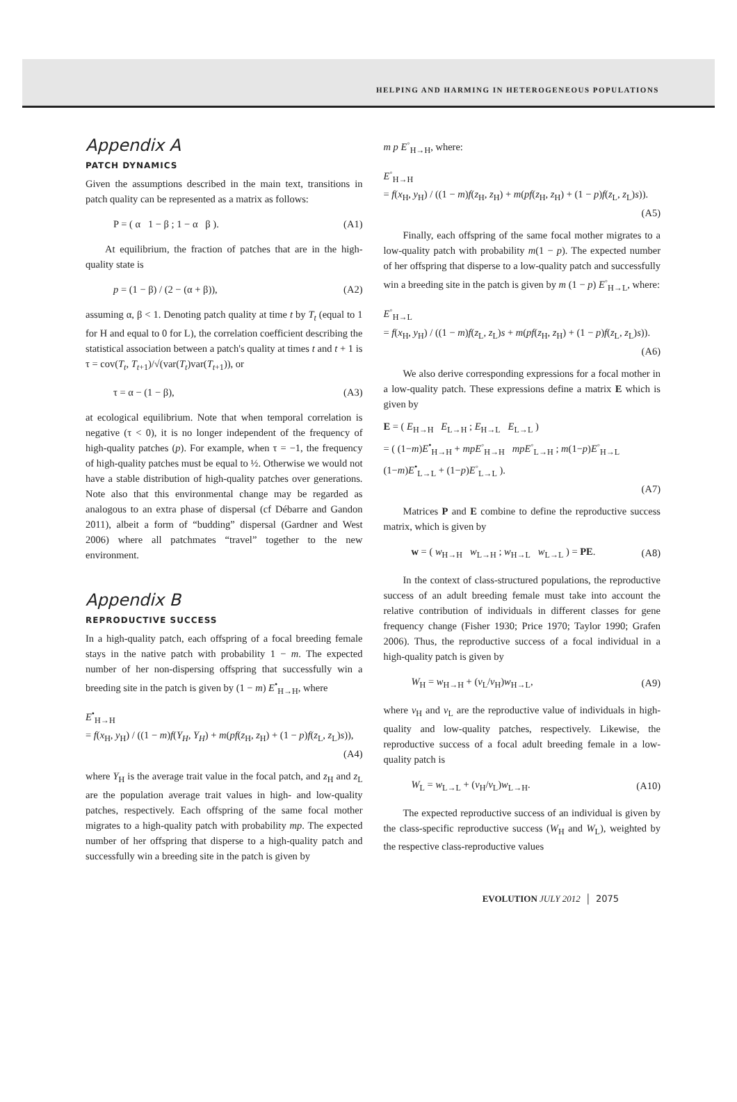HELPING AND HARMING IN HETEROGENEOUS POPULATIONS
Appendix A
PATCH DYNAMICS
Given the assumptions described in the main text, transitions in patch quality can be represented as a matrix as follows:
P = ( α 1 − β ; 1 − α β ). (A1)
At equilibrium, the fraction of patches that are in the high-quality state is
p = (1 − β) / (2 − (α + β)), (A2)
assuming α, β < 1. Denoting patch quality at time t by T<sub>t</sub> (equal to 1 for H and equal to 0 for L), the correlation coefficient describing the statistical association between a patch's quality at times t and t + 1 is τ = cov(T<sub>t</sub>, T<sub>t+1</sub>)/√(var(T<sub>t</sub>)var(T<sub>t+1</sub>)), or
τ = α − (1 − β), (A3)
at ecological equilibrium. Note that when temporal correlation is negative (τ < 0), it is no longer independent of the frequency of high-quality patches (p). For example, when τ = −1, the frequency of high-quality patches must be equal to ½. Otherwise we would not have a stable distribution of high-quality patches over generations. Note also that this environmental change may be regarded as analogous to an extra phase of dispersal (cf Débarre and Gandon 2011), albeit a form of “budding” dispersal (Gardner and West 2006) where all patchmates “travel” together to the new environment.
Appendix B
REPRODUCTIVE SUCCESS
In a high-quality patch, each offspring of a focal breeding female stays in the native patch with probability 1 − m. The expected number of her non-dispersing offspring that successfully win a breeding site in the patch is given by (1 − m) E<sup>•</sup><sub>H→H</sub>, where
E<sup>•</sup><sub>H→H</sub>
= f(x<sub>H</sub>, y<sub>H</sub>) / ((1 − m)f(Y<sub>H</sub>, Y<sub>H</sub>) + m(pf(z<sub>H</sub>, z<sub>H</sub>) + (1 − p)f(z<sub>L</sub>, z<sub>L</sub>)s)),
(A4)
where Y<sub>H</sub> is the average trait value in the focal patch, and z<sub>H</sub> and z<sub>L</sub> are the population average trait values in high- and low-quality patches, respectively. Each offspring of the same focal mother migrates to a high-quality patch with probability mp. The expected number of her offspring that disperse to a high-quality patch and successfully win a breeding site in the patch is given by
m p E<sup>◦</sup><sub>H→H</sub>, where:
E<sup>◦</sup><sub>H→H</sub>
= f(x<sub>H</sub>, y<sub>H</sub>) / ((1 − m)f(z<sub>H</sub>, z<sub>H</sub>) + m(pf(z<sub>H</sub>, z<sub>H</sub>) + (1 − p)f(z<sub>L</sub>, z<sub>L</sub>)s)).
(A5)
Finally, each offspring of the same focal mother migrates to a low-quality patch with probability m(1 − p). The expected number of her offspring that disperse to a low-quality patch and successfully win a breeding site in the patch is given by m (1 − p) E<sup>◦</sup><sub>H→L</sub>, where:
E<sup>◦</sup><sub>H→L</sub>
= f(x<sub>H</sub>, y<sub>H</sub>) / ((1 − m)f(z<sub>L</sub>, z<sub>L</sub>)s + m(pf(z<sub>H</sub>, z<sub>H</sub>) + (1 − p)f(z<sub>L</sub>, z<sub>L</sub>)s)).
(A6)
We also derive corresponding expressions for a focal mother in a low-quality patch. These expressions define a matrix E which is given by
E = ( E<sub>H→H</sub> E<sub>L→H</sub> ; E<sub>H→L</sub> E<sub>L→L</sub> )
= ( (1−m)E<sup>•</sup><sub>H→H</sub> + mpE<sup>◦</sup><sub>H→H</sub> mpE<sup>◦</sup><sub>L→H</sub> ; m(1−p)E<sup>◦</sup><sub>H→L</sub> (1−m)E<sup>•</sup><sub>L→L</sub> + (1−p)E<sup>◦</sup><sub>L→L</sub> ).
(A7)
Matrices P and E combine to define the reproductive success matrix, which is given by
w = ( w<sub>H→H</sub> w<sub>L→H</sub> ; w<sub>H→L</sub> w<sub>L→L</sub> ) = PE. (A8)
In the context of class-structured populations, the reproductive success of an adult breeding female must take into account the relative contribution of individuals in different classes for gene frequency change (Fisher 1930; Price 1970; Taylor 1990; Grafen 2006). Thus, the reproductive success of a focal individual in a high-quality patch is given by
W<sub>H</sub> = w<sub>H→H</sub> + (v<sub>L</sub>/v<sub>H</sub>)w<sub>H→L</sub>, (A9)
where v<sub>H</sub> and v<sub>L</sub> are the reproductive value of individuals in high-quality and low-quality patches, respectively. Likewise, the reproductive success of a focal adult breeding female in a low-quality patch is
W<sub>L</sub> = w<sub>L→L</sub> + (v<sub>H</sub>/v<sub>L</sub>)w<sub>L→H</sub>. (A10)
The expected reproductive success of an individual is given by the class-specific reproductive success (W<sub>H</sub> and W<sub>L</sub>), weighted by the respective class-reproductive values
EVOLUTION JULY 2012 │ 2075